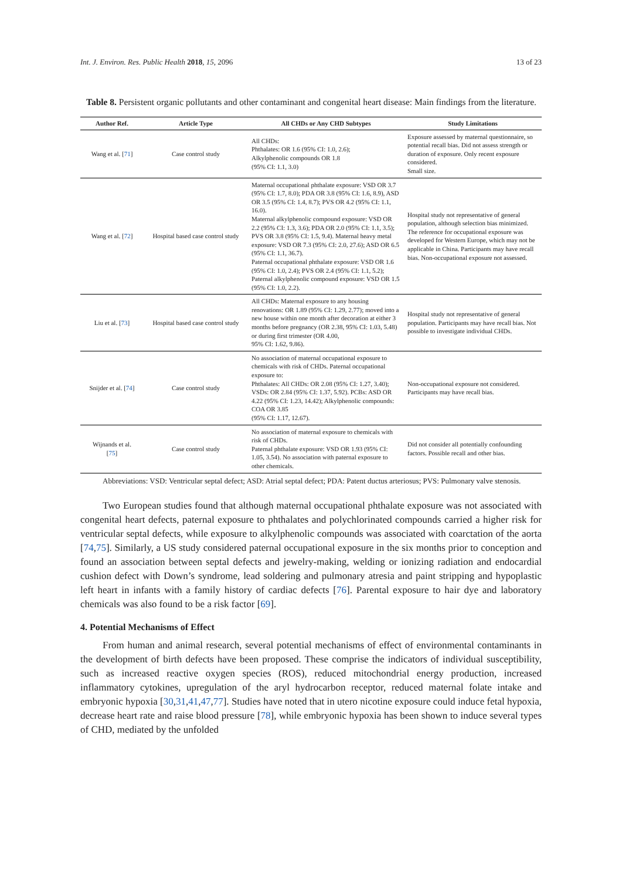Int. J. Environ. Res. Public Health 2018, 15, 2096 13 of 23
Table 8. Persistent organic pollutants and other contaminant and congenital heart disease: Main findings from the literature.
| Author Ref. | Article Type | All CHDs or Any CHD Subtypes | Study Limitations |
| --- | --- | --- | --- |
| Wang et al. [ 71 ] | Case control study | All CHDs: Phthalates: OR 1.6 (95% CI: 1.0, 2.6); Alkylphenolic compounds OR 1.8 (95% CI: 1.1, 3.0) | Exposure assessed by maternal questionnaire, so potential recall bias. Did not assess strength or duration of exposure. Only recent exposure considered. Small size. |
| Wang et al. [ 72 ] | Hospital based case control study | Maternal occupational phthalate exposure: VSD OR 3.7 (95% CI: 1.7, 8.0); PDA OR 3.8 (95% CI: 1.6, 8.9), ASD OR 3.5 (95% CI: 1.4, 8.7); PVS OR 4.2 (95% CI: 1.1, 16.0). Maternal alkylphenolic compound exposure: VSD OR 2.2 (95% CI: 1.3, 3.6); PDA OR 2.0 (95% CI: 1.1, 3.5); PVS OR 3.8 (95% CI: 1.5, 9.4). Maternal heavy metal exposure: VSD OR 7.3 (95% CI: 2.0, 27.6); ASD OR 6.5 (95% CI: 1.1, 36.7). Paternal occupational phthalate exposure: VSD OR 1.6 (95% CI: 1.0, 2.4); PVS OR 2.4 (95% CI: 1.1, 5.2); Paternal alkylphenolic compound exposure: VSD OR 1.5 (95% CI: 1.0, 2.2). | Hospital study not representative of general population, although selection bias minimized. The reference for occupational exposure was developed for Western Europe, which may not be applicable in China. Participants may have recall bias. Non-occupational exposure not assessed. |
| Liu et al. [ 73 ] | Hospital based case control study | All CHDs: Maternal exposure to any housing renovations: OR 1.89 (95% CI: 1.29, 2.77); moved into a new house within one month after decoration at either 3 months before pregnancy (OR 2.38, 95% CI: 1.03, 5.48) or during first trimester (OR 4.00, 95% CI: 1.62, 9.86). | Hospital study not representative of general population. Participants may have recall bias. Not possible to investigate individual CHDs. |
| Snijder et al. [ 74 ] | Case control study | No association of maternal occupational exposure to chemicals with risk of CHDs. Paternal occupational exposure to: Phthalates: All CHDs: OR 2.08 (95% CI: 1.27, 3.40); VSDs: OR 2.84 (95% CI: 1.37, 5.92). PCBs: ASD OR 4.22 (95% CI: 1.23, 14.42); Alkylphenolic compounds: COA OR 3.85 (95% CI: 1.17, 12.67). | Non-occupational exposure not considered. Participants may have recall bias. |
| Wijnands et al. [ 75 ] | Case control study | No association of maternal exposure to chemicals with risk of CHDs. Paternal phthalate exposure: VSD OR 1.93 (95% CI: 1.05, 3.54). No association with paternal exposure to other chemicals. | Did not consider all potentially confounding factors. Possible recall and other bias. |
Abbreviations: VSD: Ventricular septal defect; ASD: Atrial septal defect; PDA: Patent ductus arteriosus; PVS: Pulmonary valve stenosis.
Two European studies found that although maternal occupational phthalate exposure was not associated with congenital heart defects, paternal exposure to phthalates and polychlorinated compounds carried a higher risk for ventricular septal defects, while exposure to alkylphenolic compounds was associated with coarctation of the aorta [74,75]. Similarly, a US study considered paternal occupational exposure in the six months prior to conception and found an association between septal defects and jewelry-making, welding or ionizing radiation and endocardial cushion defect with Down’s syndrome, lead soldering and pulmonary atresia and paint stripping and hypoplastic left heart in infants with a family history of cardiac defects [76]. Parental exposure to hair dye and laboratory chemicals was also found to be a risk factor [69].
4. Potential Mechanisms of Effect
From human and animal research, several potential mechanisms of effect of environmental contaminants in the development of birth defects have been proposed. These comprise the indicators of individual susceptibility, such as increased reactive oxygen species (ROS), reduced mitochondrial energy production, increased inflammatory cytokines, upregulation of the aryl hydrocarbon receptor, reduced maternal folate intake and embryonic hypoxia [30,31,41,47,77]. Studies have noted that in utero nicotine exposure could induce fetal hypoxia, decrease heart rate and raise blood pressure [78], while embryonic hypoxia has been shown to induce several types of CHD, mediated by the unfolded